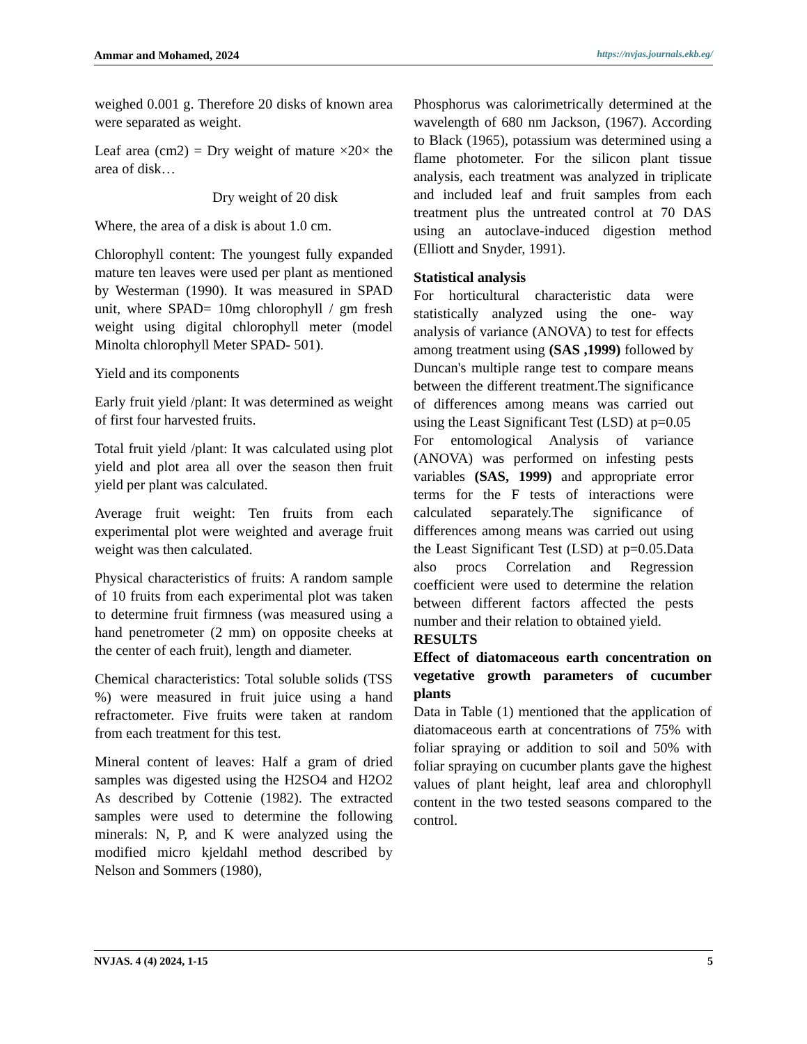Ammar and Mohamed, 2024 https://nvjas.journals.ekb.eg/
weighed 0.001 g. Therefore 20 disks of known area were separated as weight.
Leaf area (cm2) = Dry weight of mature ×20× the area of disk…
Dry weight of 20 disk
Where, the area of a disk is about 1.0 cm.
Chlorophyll content: The youngest fully expanded mature ten leaves were used per plant as mentioned by Westerman (1990). It was measured in SPAD unit, where SPAD= 10mg chlorophyll / gm fresh weight using digital chlorophyll meter (model Minolta chlorophyll Meter SPAD- 501).
Yield and its components
Early fruit yield /plant: It was determined as weight of first four harvested fruits.
Total fruit yield /plant: It was calculated using plot yield and plot area all over the season then fruit yield per plant was calculated.
Average fruit weight: Ten fruits from each experimental plot were weighted and average fruit weight was then calculated.
Physical characteristics of fruits: A random sample of 10 fruits from each experimental plot was taken to determine fruit firmness (was measured using a hand penetrometer (2 mm) on opposite cheeks at the center of each fruit), length and diameter.
Chemical characteristics: Total soluble solids (TSS %) were measured in fruit juice using a hand refractometer. Five fruits were taken at random from each treatment for this test.
Mineral content of leaves: Half a gram of dried samples was digested using the H2SO4 and H2O2 As described by Cottenie (1982). The extracted samples were used to determine the following minerals: N, P, and K were analyzed using the modified micro kjeldahl method described by Nelson and Sommers (1980),
Phosphorus was calorimetrically determined at the wavelength of 680 nm Jackson, (1967). According to Black (1965), potassium was determined using a flame photometer. For the silicon plant tissue analysis, each treatment was analyzed in triplicate and included leaf and fruit samples from each treatment plus the untreated control at 70 DAS using an autoclave-induced digestion method (Elliott and Snyder, 1991).
Statistical analysis
For horticultural characteristic data were statistically analyzed using the one- way analysis of variance (ANOVA) to test for effects among treatment using (SAS ,1999) followed by Duncan's multiple range test to compare means between the different treatment.The significance of differences among means was carried out using the Least Significant Test (LSD) at p=0.05
For entomological Analysis of variance (ANOVA) was performed on infesting pests variables (SAS, 1999) and appropriate error terms for the F tests of interactions were calculated separately.The significance of differences among means was carried out using the Least Significant Test (LSD) at p=0.05.Data also procs Correlation and Regression coefficient were used to determine the relation between different factors affected the pests number and their relation to obtained yield.
RESULTS
Effect of diatomaceous earth concentration on vegetative growth parameters of cucumber plants
Data in Table (1) mentioned that the application of diatomaceous earth at concentrations of 75% with foliar spraying or addition to soil and 50% with foliar spraying on cucumber plants gave the highest values of plant height, leaf area and chlorophyll content in the two tested seasons compared to the control.
NVJAS. 4 (4) 2024, 1-15 5